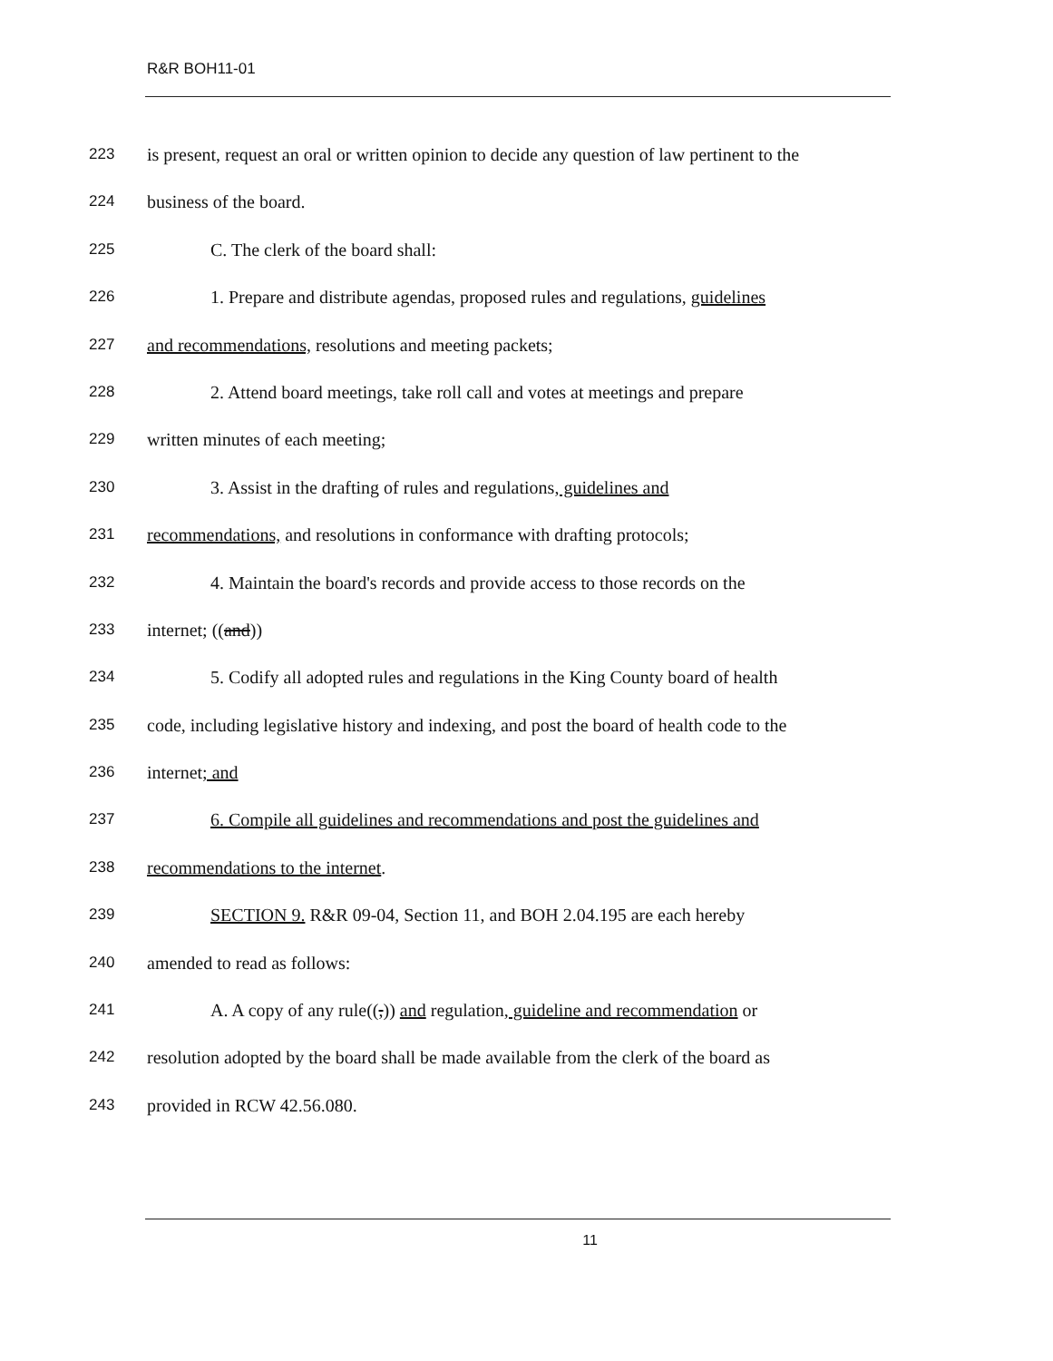R&R BOH11-01
223 is present, request an oral or written opinion to decide any question of law pertinent to the
224 business of the board.
225 C. The clerk of the board shall:
226 1. Prepare and distribute agendas, proposed rules and regulations, guidelines
227 and recommendations, resolutions and meeting packets;
228 2. Attend board meetings, take roll call and votes at meetings and prepare
229 written minutes of each meeting;
230 3. Assist in the drafting of rules and regulations, guidelines and
231 recommendations, and resolutions in conformance with drafting protocols;
232 4. Maintain the board's records and provide access to those records on the
233 internet; ((and))
234 5. Codify all adopted rules and regulations in the King County board of health
235 code, including legislative history and indexing, and post the board of health code to the
236 internet; and
237 6. Compile all guidelines and recommendations and post the guidelines and
238 recommendations to the internet.
239 SECTION 9. R&R 09-04, Section 11, and BOH 2.04.195 are each hereby
240 amended to read as follows:
241 A. A copy of any rule((,)) and regulation, guideline and recommendation or
242 resolution adopted by the board shall be made available from the clerk of the board as
243 provided in RCW 42.56.080.
11